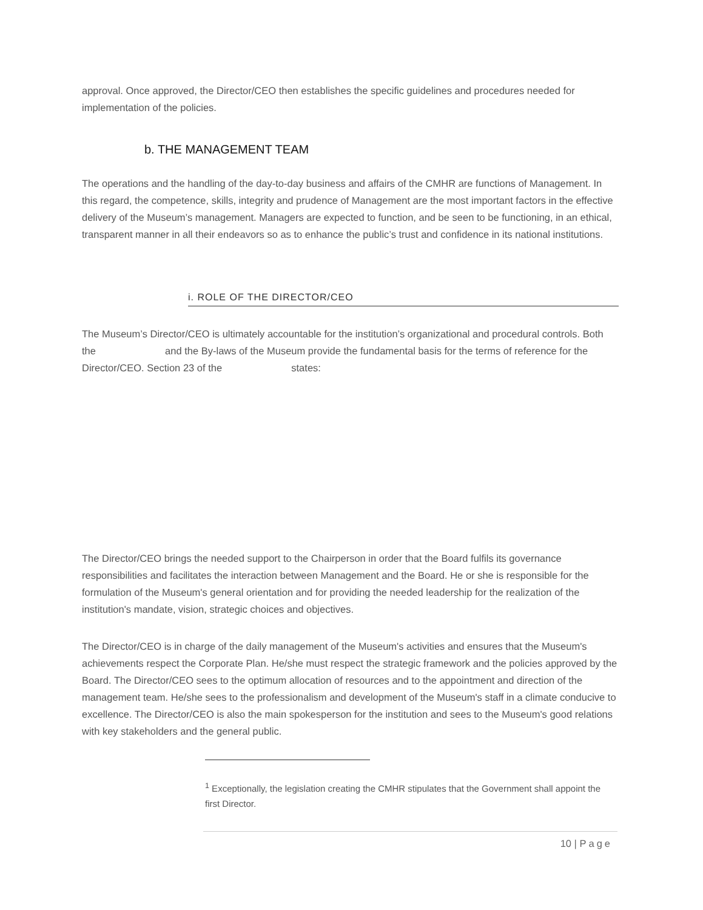approval. Once approved, the Director/CEO then establishes the specific guidelines and procedures needed for implementation of the policies.
b. THE MANAGEMENT TEAM
The operations and the handling of the day-to-day business and affairs of the CMHR are functions of Management. In this regard, the competence, skills, integrity and prudence of Management are the most important factors in the effective delivery of the Museum’s management. Managers are expected to function, and be seen to be functioning, in an ethical, transparent manner in all their endeavors so as to enhance the public’s trust and confidence in its national institutions.
i. ROLE OF THE DIRECTOR/CEO
The Museum’s Director/CEO is ultimately accountable for the institution’s organizational and procedural controls. Both the and the By-laws of the Museum provide the fundamental basis for the terms of reference for the Director/CEO. Section 23 of the states:
The Director/CEO brings the needed support to the Chairperson in order that the Board fulfils its governance responsibilities and facilitates the interaction between Management and the Board. He or she is responsible for the formulation of the Museum's general orientation and for providing the needed leadership for the realization of the institution's mandate, vision, strategic choices and objectives.
The Director/CEO is in charge of the daily management of the Museum's activities and ensures that the Museum's achievements respect the Corporate Plan. He/she must respect the strategic framework and the policies approved by the Board. The Director/CEO sees to the optimum allocation of resources and to the appointment and direction of the management team. He/she sees to the professionalism and development of the Museum's staff in a climate conducive to excellence. The Director/CEO is also the main spokesperson for the institution and sees to the Museum's good relations with key stakeholders and the general public.
<sup>1</sup> Exceptionally, the legislation creating the CMHR stipulates that the Government shall appoint the first Director.
10 | Page